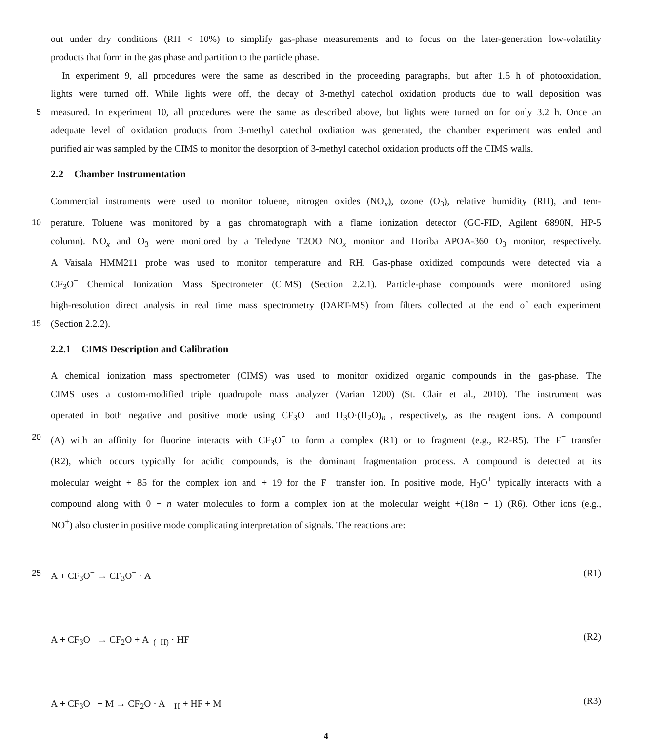out under dry conditions (RH < 10%) to simplify gas-phase measurements and to focus on the later-generation low-volatility
products that form in the gas phase and partition to the particle phase.
In experiment 9, all procedures were the same as described in the proceeding paragraphs, but after 1.5 h of photooxidation,
lights were turned off. While lights were off, the decay of 3-methyl catechol oxidation products due to wall deposition was
5
measured. In experiment 10, all procedures were the same as described above, but lights were turned on for only 3.2 h. Once an
adequate level of oxidation products from 3-methyl catechol oxdiation was generated, the chamber experiment was ended and
purified air was sampled by the CIMS to monitor the desorption of 3-methyl catechol oxidation products off the CIMS walls.
2.2 Chamber Instrumentation
Commercial instruments were used to monitor toluene, nitrogen oxides (NO<sub>x</sub>), ozone (O<sub>3</sub>), relative humidity (RH), and tem-
10
perature. Toluene was monitored by a gas chromatograph with a flame ionization detector (GC-FID, Agilent 6890N, HP-5
column). NO<sub>x</sub> and O<sub>3</sub> were monitored by a Teledyne T2OO NO<sub>x</sub> monitor and Horiba APOA-360 O<sub>3</sub> monitor, respectively.
A Vaisala HMM211 probe was used to monitor temperature and RH. Gas-phase oxidized compounds were detected via a
CF<sub>3</sub>O<sup>−</sup> Chemical Ionization Mass Spectrometer (CIMS) (Section 2.2.1). Particle-phase compounds were monitored using
high-resolution direct analysis in real time mass spectrometry (DART-MS) from filters collected at the end of each experiment
15
(Section 2.2.2).
2.2.1 CIMS Description and Calibration
A chemical ionization mass spectrometer (CIMS) was used to monitor oxidized organic compounds in the gas-phase. The
CIMS uses a custom-modified triple quadrupole mass analyzer (Varian 1200) (St. Clair et al., 2010). The instrument was
operated in both negative and positive mode using CF<sub>3</sub>O<sup>−</sup> and H<sub>3</sub>O·(H<sub>2</sub>O)<sub>n</sub><sup>+</sup>, respectively, as the reagent ions. A compound
20
(A) with an affinity for fluorine interacts with CF<sub>3</sub>O<sup>−</sup> to form a complex (R1) or to fragment (e.g., R2-R5). The F<sup>−</sup> transfer
(R2), which occurs typically for acidic compounds, is the dominant fragmentation process. A compound is detected at its
molecular weight + 85 for the complex ion and + 19 for the F<sup>−</sup> transfer ion. In positive mode, H<sub>3</sub>O<sup>+</sup> typically interacts with a
compound along with 0 − n water molecules to form a complex ion at the molecular weight +(18n + 1) (R6). Other ions (e.g.,
NO<sup>+</sup>) also cluster in positive mode complicating interpretation of signals. The reactions are:
25
A + CF<sub>3</sub>O<sup>−</sup> → CF<sub>3</sub>O<sup>−</sup> · A (R1)
A + CF<sub>3</sub>O<sup>−</sup> → CF<sub>2</sub>O + A<sup>−</sup><sub>(−H)</sub> · HF (R2)
A + CF<sub>3</sub>O<sup>−</sup> + M → CF<sub>2</sub>O · A<sup>−</sup><sub>−H</sub> + HF + M (R3)
4